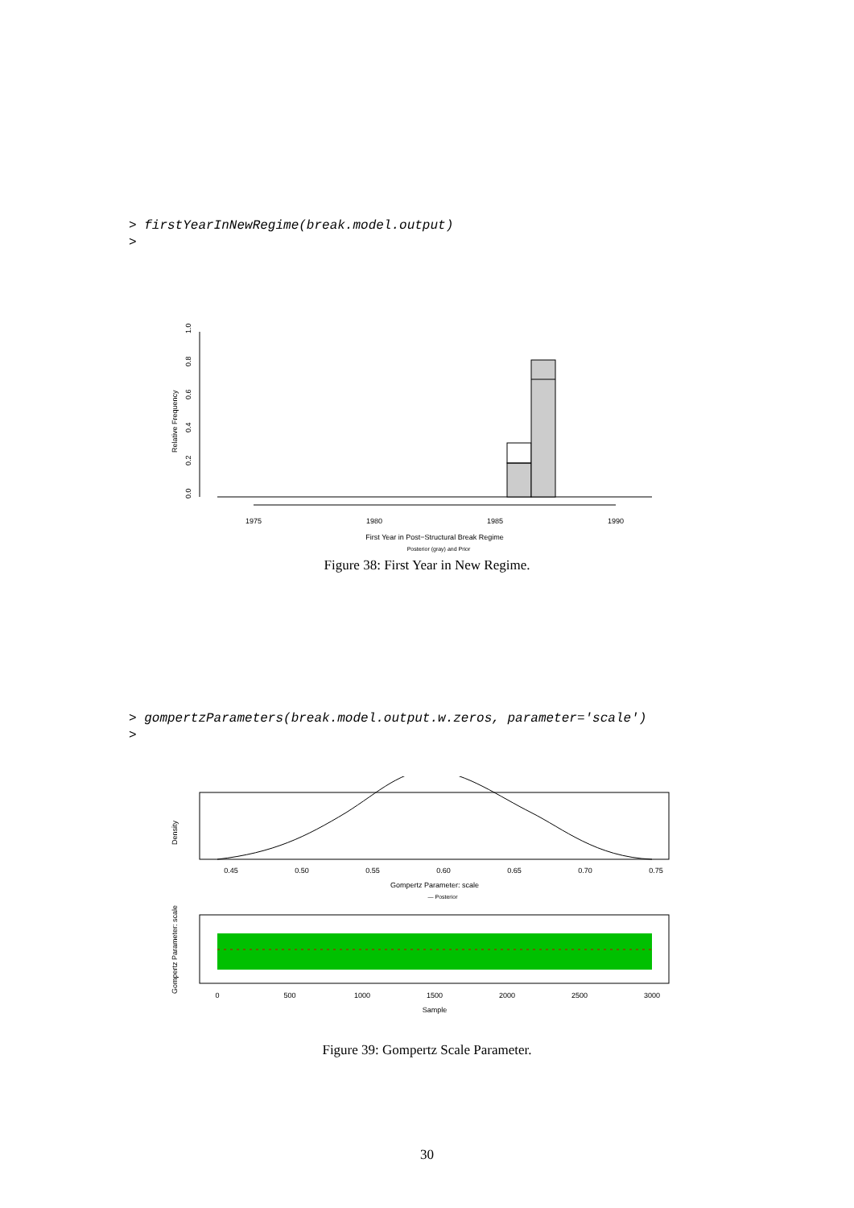> firstYearInNewRegime(break.model.output)
>
0.0
0.2
0.4
0.6
0.8
1.0
Relative Frequency
1975
1980
1985
1990
First Year in Post−Structural Break Regime
Posterior (gray) and Prior
Figure 38: First Year in New Regime.
> gompertzParameters(break.model.output.w.zeros, parameter='scale')
>
0.45
0.50
0.55
0.60
0.65
0.70
0.75
Gompertz Parameter: scale
— Posterior
Density
0
500
1000
1500
2000
2500
3000
Sample
Gompertz Parameter: scale
Figure 39: Gompertz Scale Parameter.
30